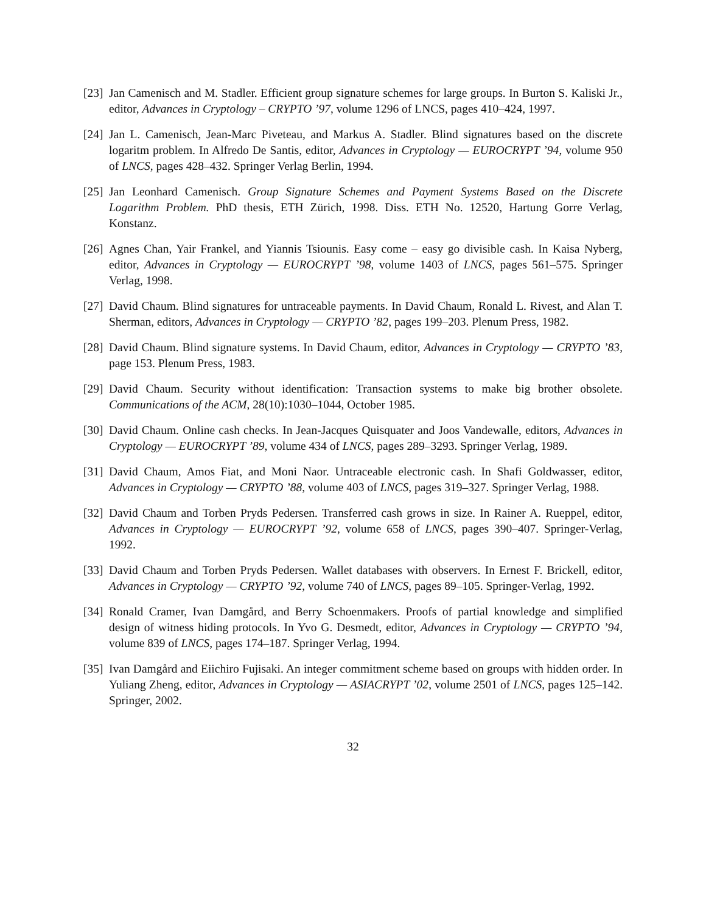[23] Jan Camenisch and M. Stadler. Efficient group signature schemes for large groups. In Burton S. Kaliski Jr., editor, Advances in Cryptology – CRYPTO ’97, volume 1296 of LNCS, pages 410–424, 1997.
[24] Jan L. Camenisch, Jean-Marc Piveteau, and Markus A. Stadler. Blind signatures based on the discrete logaritm problem. In Alfredo De Santis, editor, Advances in Cryptology — EUROCRYPT ’94, volume 950 of LNCS, pages 428–432. Springer Verlag Berlin, 1994.
[25] Jan Leonhard Camenisch. Group Signature Schemes and Payment Systems Based on the Discrete Logarithm Problem. PhD thesis, ETH Zürich, 1998. Diss. ETH No. 12520, Hartung Gorre Verlag, Konstanz.
[26] Agnes Chan, Yair Frankel, and Yiannis Tsiounis. Easy come – easy go divisible cash. In Kaisa Nyberg, editor, Advances in Cryptology — EUROCRYPT ’98, volume 1403 of LNCS, pages 561–575. Springer Verlag, 1998.
[27] David Chaum. Blind signatures for untraceable payments. In David Chaum, Ronald L. Rivest, and Alan T. Sherman, editors, Advances in Cryptology — CRYPTO ’82, pages 199–203. Plenum Press, 1982.
[28] David Chaum. Blind signature systems. In David Chaum, editor, Advances in Cryptology — CRYPTO ’83, page 153. Plenum Press, 1983.
[29] David Chaum. Security without identification: Transaction systems to make big brother obsolete. Communications of the ACM, 28(10):1030–1044, October 1985.
[30] David Chaum. Online cash checks. In Jean-Jacques Quisquater and Joos Vandewalle, editors, Advances in Cryptology — EUROCRYPT ’89, volume 434 of LNCS, pages 289–3293. Springer Verlag, 1989.
[31] David Chaum, Amos Fiat, and Moni Naor. Untraceable electronic cash. In Shafi Goldwasser, editor, Advances in Cryptology — CRYPTO ’88, volume 403 of LNCS, pages 319–327. Springer Verlag, 1988.
[32] David Chaum and Torben Pryds Pedersen. Transferred cash grows in size. In Rainer A. Rueppel, editor, Advances in Cryptology — EUROCRYPT ’92, volume 658 of LNCS, pages 390–407. Springer-Verlag, 1992.
[33] David Chaum and Torben Pryds Pedersen. Wallet databases with observers. In Ernest F. Brickell, editor, Advances in Cryptology — CRYPTO ’92, volume 740 of LNCS, pages 89–105. Springer-Verlag, 1992.
[34] Ronald Cramer, Ivan Damgård, and Berry Schoenmakers. Proofs of partial knowledge and simplified design of witness hiding protocols. In Yvo G. Desmedt, editor, Advances in Cryptology — CRYPTO ’94, volume 839 of LNCS, pages 174–187. Springer Verlag, 1994.
[35] Ivan Damgård and Eiichiro Fujisaki. An integer commitment scheme based on groups with hidden order. In Yuliang Zheng, editor, Advances in Cryptology — ASIACRYPT ’02, volume 2501 of LNCS, pages 125–142. Springer, 2002.
32